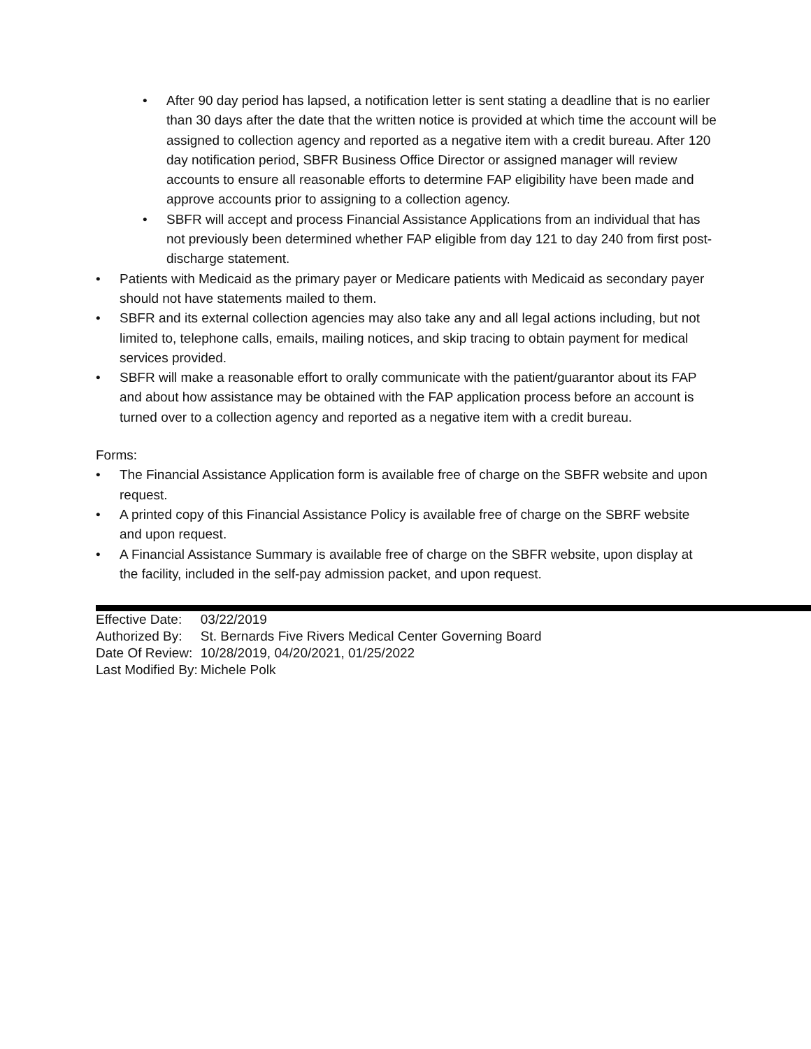• After 90 day period has lapsed, a notification letter is sent stating a deadline that is no earlier than 30 days after the date that the written notice is provided at which time the account will be assigned to collection agency and reported as a negative item with a credit bureau. After 120 day notification period, SBFR Business Office Director or assigned manager will review accounts to ensure all reasonable efforts to determine FAP eligibility have been made and approve accounts prior to assigning to a collection agency.
• SBFR will accept and process Financial Assistance Applications from an individual that has not previously been determined whether FAP eligible from day 121 to day 240 from first post-discharge statement.
• Patients with Medicaid as the primary payer or Medicare patients with Medicaid as secondary payer should not have statements mailed to them.
• SBFR and its external collection agencies may also take any and all legal actions including, but not limited to, telephone calls, emails, mailing notices, and skip tracing to obtain payment for medical services provided.
• SBFR will make a reasonable effort to orally communicate with the patient/guarantor about its FAP and about how assistance may be obtained with the FAP application process before an account is turned over to a collection agency and reported as a negative item with a credit bureau.
Forms:
• The Financial Assistance Application form is available free of charge on the SBFR website and upon request.
• A printed copy of this Financial Assistance Policy is available free of charge on the SBRF website and upon request.
• A Financial Assistance Summary is available free of charge on the SBFR website, upon display at the facility, included in the self-pay admission packet, and upon request.
| Effective Date: | 03/22/2019 |
| Authorized By: | St. Bernards Five Rivers Medical Center Governing Board |
| Date Of Review: | 10/28/2019, 04/20/2021, 01/25/2022 |
| Last Modified By: | Michele Polk |